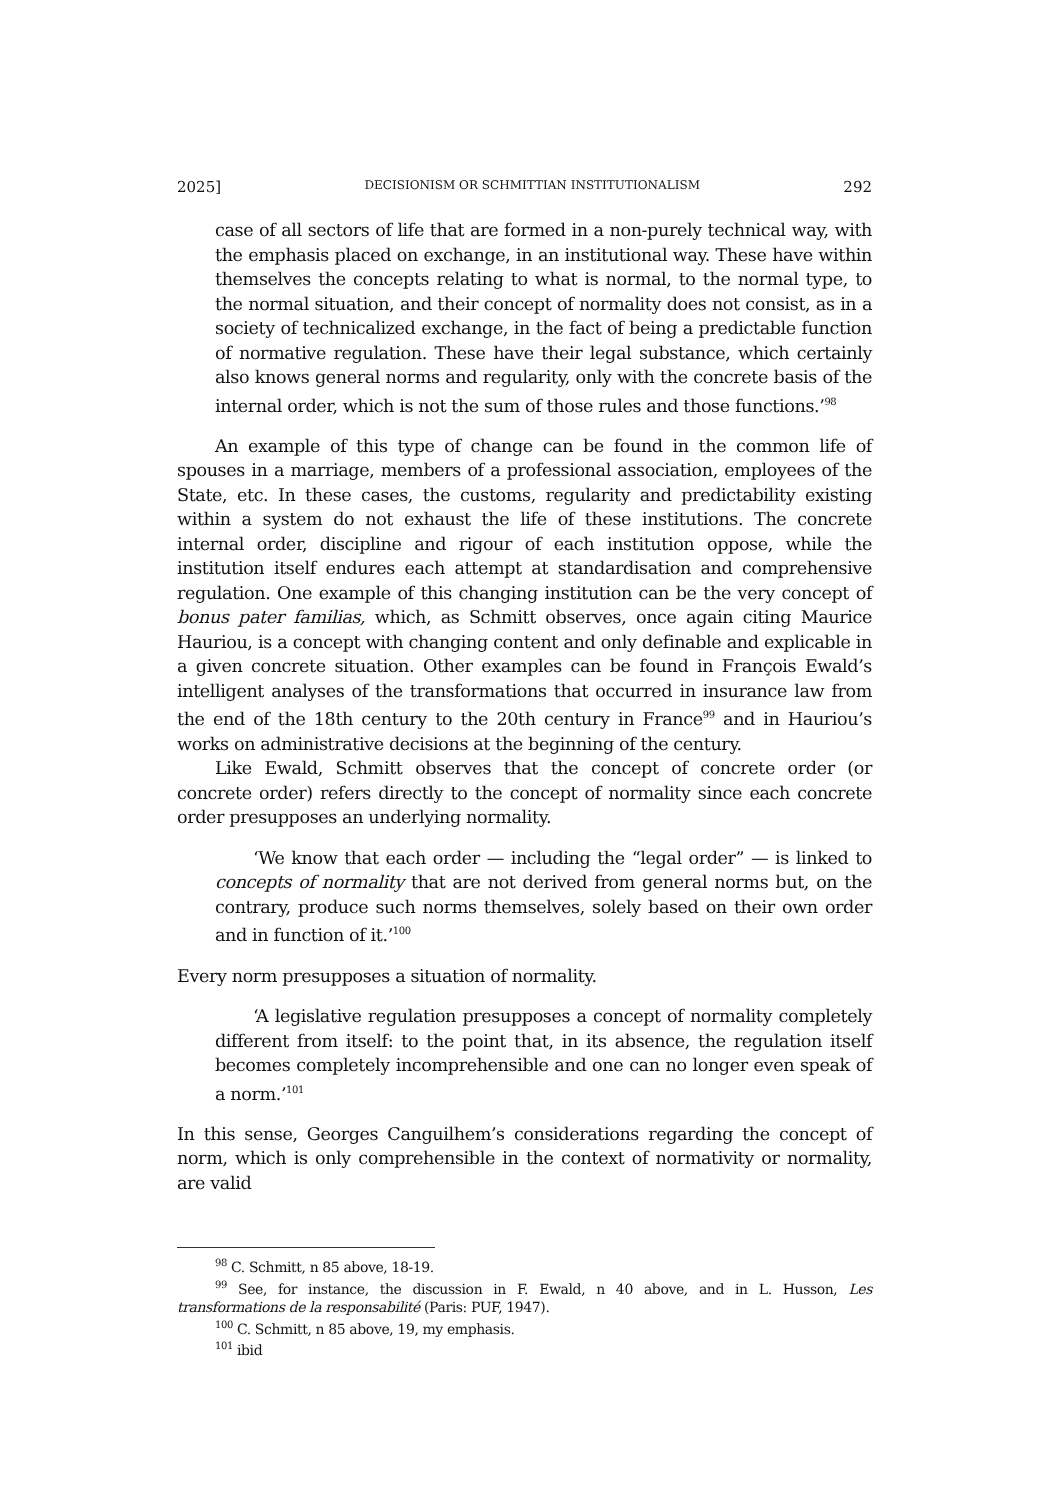2025] DECISIONISM OR SCHMITTIAN INSTITUTIONALISM 292
case of all sectors of life that are formed in a non-purely technical way, with the emphasis placed on exchange, in an institutional way. These have within themselves the concepts relating to what is normal, to the normal type, to the normal situation, and their concept of normality does not consist, as in a society of technicalized exchange, in the fact of being a predictable function of normative regulation. These have their legal substance, which certainly also knows general norms and regularity, only with the concrete basis of the internal order, which is not the sum of those rules and those functions.’<sup>98</sup>
An example of this type of change can be found in the common life of spouses in a marriage, members of a professional association, employees of the State, etc. In these cases, the customs, regularity and predictability existing within a system do not exhaust the life of these institutions. The concrete internal order, discipline and rigour of each institution oppose, while the institution itself endures each attempt at standardisation and comprehensive regulation. One example of this changing institution can be the very concept of bonus pater familias, which, as Schmitt observes, once again citing Maurice Hauriou, is a concept with changing content and only definable and explicable in a given concrete situation. Other examples can be found in François Ewald’s intelligent analyses of the transformations that occurred in insurance law from the end of the 18th century to the 20th century in France<sup>99</sup> and in Hauriou’s works on administrative decisions at the beginning of the century.
Like Ewald, Schmitt observes that the concept of concrete order (or concrete order) refers directly to the concept of normality since each concrete order presupposes an underlying normality.
‘We know that each order — including the “legal order” — is linked to concepts of normality that are not derived from general norms but, on the contrary, produce such norms themselves, solely based on their own order and in function of it.’<sup>100</sup>
Every norm presupposes a situation of normality.
‘A legislative regulation presupposes a concept of normality completely different from itself: to the point that, in its absence, the regulation itself becomes completely incomprehensible and one can no longer even speak of a norm.’<sup>101</sup>
In this sense, Georges Canguilhem’s considerations regarding the concept of norm, which is only comprehensible in the context of normativity or normality, are valid
<sup>98</sup> C. Schmitt, n 85 above, 18-19.
<sup>99</sup> See, for instance, the discussion in F. Ewald, n 40 above, and in L. Husson, Les transformations de la responsabilité (Paris: PUF, 1947).
<sup>100</sup> C. Schmitt, n 85 above, 19, my emphasis.
<sup>101</sup> ibid